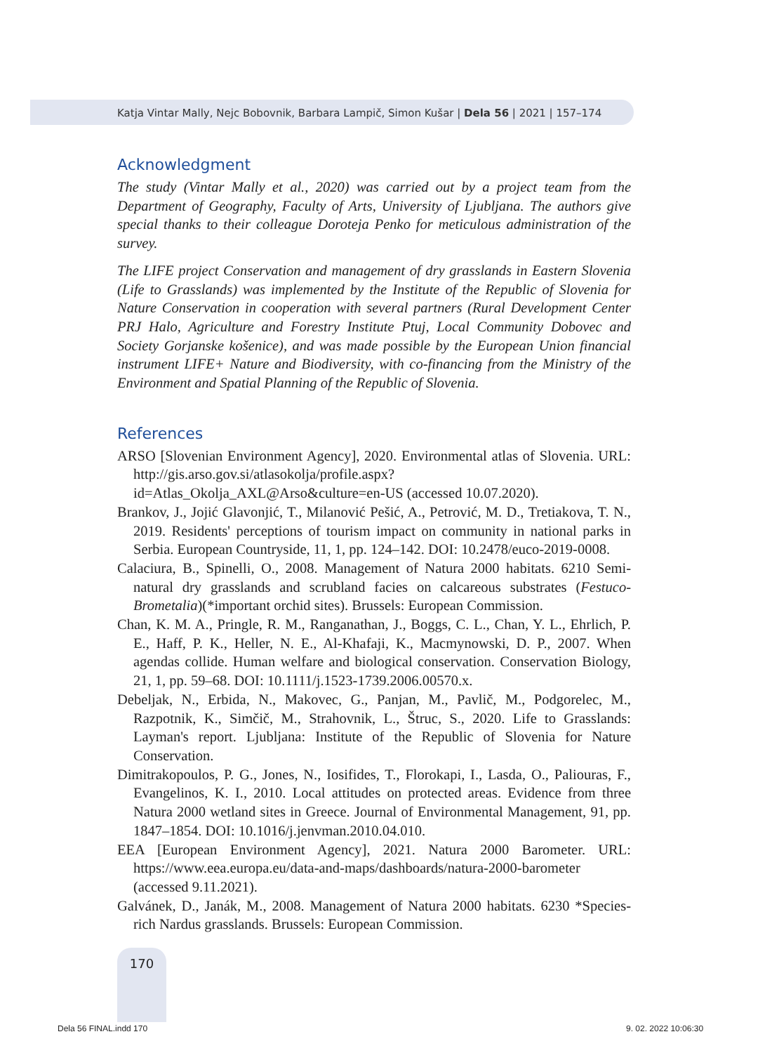Katja Vintar Mally, Nejc Bobovnik, Barbara Lampič, Simon Kušar | Dela 56 | 2021 | 157–174
Acknowledgment
The study (Vintar Mally et al., 2020) was carried out by a project team from the Department of Geography, Faculty of Arts, University of Ljubljana. The authors give special thanks to their colleague Doroteja Penko for meticulous administration of the survey.
The LIFE project Conservation and management of dry grasslands in Eastern Slovenia (Life to Grasslands) was implemented by the Institute of the Republic of Slovenia for Nature Conservation in cooperation with several partners (Rural Development Center PRJ Halo, Agriculture and Forestry Institute Ptuj, Local Community Dobovec and Society Gorjanske košenice), and was made possible by the European Union financial instrument LIFE+ Nature and Biodiversity, with co-financing from the Ministry of the Environment and Spatial Planning of the Republic of Slovenia.
References
ARSO [Slovenian Environment Agency], 2020. Environmental atlas of Slovenia. URL: http://gis.arso.gov.si/atlasokolja/profile.aspx?id=Atlas_Okolja_AXL@Arso&culture=en-US (accessed 10.07.2020).
Brankov, J., Jojić Glavonjić, T., Milanović Pešić, A., Petrović, M. D., Tretiakova, T. N., 2019. Residents' perceptions of tourism impact on community in national parks in Serbia. European Countryside, 11, 1, pp. 124–142. DOI: 10.2478/euco-2019-0008.
Calaciura, B., Spinelli, O., 2008. Management of Natura 2000 habitats. 6210 Semi-natural dry grasslands and scrubland facies on calcareous substrates (Festuco-Brometalia)(*important orchid sites). Brussels: European Commission.
Chan, K. M. A., Pringle, R. M., Ranganathan, J., Boggs, C. L., Chan, Y. L., Ehrlich, P. E., Haff, P. K., Heller, N. E., Al-Khafaji, K., Macmynowski, D. P., 2007. When agendas collide. Human welfare and biological conservation. Conservation Biology, 21, 1, pp. 59–68. DOI: 10.1111/j.1523-1739.2006.00570.x.
Debeljak, N., Erbida, N., Makovec, G., Panjan, M., Pavlič, M., Podgorelec, M., Razpotnik, K., Simčič, M., Strahovnik, L., Štruc, S., 2020. Life to Grasslands: Layman's report. Ljubljana: Institute of the Republic of Slovenia for Nature Conservation.
Dimitrakopoulos, P. G., Jones, N., Iosifides, T., Florokapi, I., Lasda, O., Paliouras, F., Evangelinos, K. I., 2010. Local attitudes on protected areas. Evidence from three Natura 2000 wetland sites in Greece. Journal of Environmental Management, 91, pp. 1847–1854. DOI: 10.1016/j.jenvman.2010.04.010.
EEA [European Environment Agency], 2021. Natura 2000 Barometer. URL: https://www.eea.europa.eu/data-and-maps/dashboards/natura-2000-barometer (accessed 9.11.2021).
Galvánek, D., Janák, M., 2008. Management of Natura 2000 habitats. 6230 *Species-rich Nardus grasslands. Brussels: European Commission.
170
Dela 56 FINAL.indd 170 9. 02. 2022 10:06:30